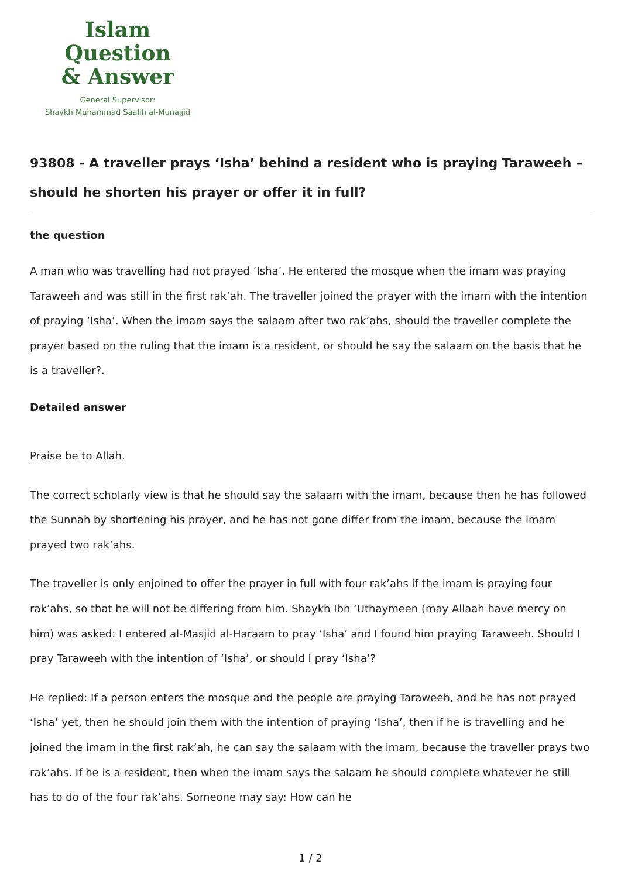Islam Question
& Answer
General Supervisor:
Shaykh Muhammad Saalih al-Munajjid
93808 - A traveller prays ‘Isha’ behind a resident who is praying Taraweeh – should he shorten his prayer or offer it in full?
the question
A man who was travelling had not prayed ‘Isha’. He entered the mosque when the imam was praying Taraweeh and was still in the first rak’ah. The traveller joined the prayer with the imam with the intention of praying ‘Isha’. When the imam says the salaam after two rak’ahs, should the traveller complete the prayer based on the ruling that the imam is a resident, or should he say the salaam on the basis that he is a traveller?.
Detailed answer
Praise be to Allah.
The correct scholarly view is that he should say the salaam with the imam, because then he has followed the Sunnah by shortening his prayer, and he has not gone differ from the imam, because the imam prayed two rak’ahs.
The traveller is only enjoined to offer the prayer in full with four rak’ahs if the imam is praying four rak’ahs, so that he will not be differing from him. Shaykh Ibn ‘Uthaymeen (may Allaah have mercy on him) was asked: I entered al-Masjid al-Haraam to pray ‘Isha’ and I found him praying Taraweeh. Should I pray Taraweeh with the intention of ‘Isha’, or should I pray ‘Isha’?
He replied: If a person enters the mosque and the people are praying Taraweeh, and he has not prayed ‘Isha’ yet, then he should join them with the intention of praying ‘Isha’, then if he is travelling and he joined the imam in the first rak’ah, he can say the salaam with the imam, because the traveller prays two rak’ahs. If he is a resident, then when the imam says the salaam he should complete whatever he still has to do of the four rak’ahs. Someone may say: How can he
1 / 2